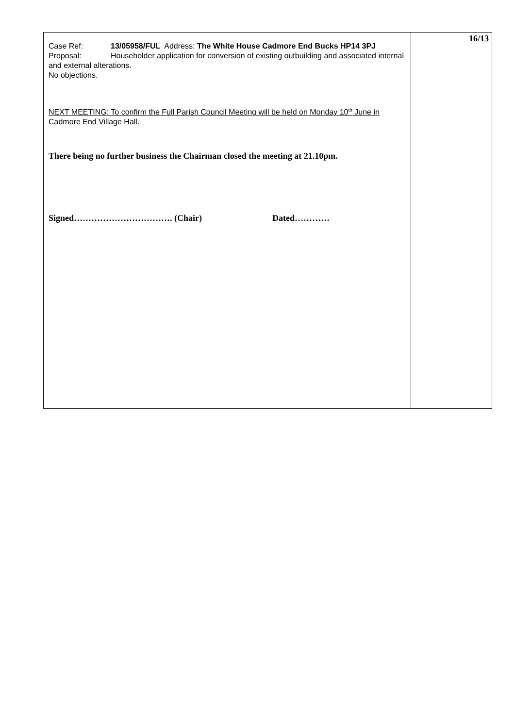| Case Ref: 13/05958/FUL Address: The White House Cadmore End Bucks HP14 3PJ Proposal: Householder application for conversion of existing outbuilding and associated internal and external alterations. No objections. NEXT MEETING: To confirm the Full Parish Council Meeting will be held on Monday 10<sup>th</sup> June in Cadmore End Village Hall. There being no further business the Chairman closed the meeting at 21.10pm. Signed……………………………. (Chair) Dated………… | 16/13 |